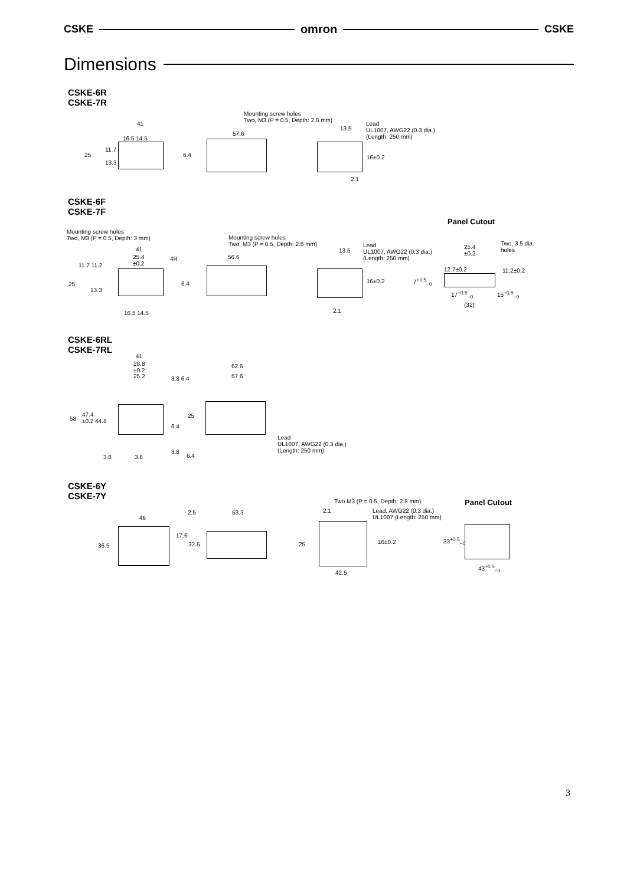CSKE omron CSKE
Dimensions
CSKE-6R
CSKE-7R
Mounting screw holes
Two, M3 (P = 0.5, Depth: 2.8 mm)
Lead
UL1007, AWG22 (0.3 dia.)
(Length: 250 mm)
41
16.5 14.5
11.7
25
13.3
6.4
57.6
13.5
16±0.2
2.1
CSKE-6F
CSKE-7F
Panel Cutout
Mounting screw holes
Two, M3 (P = 0.5, Depth: 3 mm)
Mounting screw holes
Two, M3 (P = 0.5, Depth: 2.8 mm)
Lead
UL1007, AWG22 (0.3 dia.)
(Length: 250 mm)
Two, 3.5 dia.
holes
41
25.4
±0.2
4R
11.7 11.2
25
13.3
6.4
16.5 14.5
56.6
13.5
16±0.2
2.1
25.4
±0.2
12.7±0.2 11.2±0.2
7<sup>+0.5</sup><sub>−0</sub>
17<sup>+0.5</sup><sub>−0</sub> 15<sup>+0.5</sup><sub>−0</sub>
(32)
CSKE-6RL
CSKE-7RL
41
28.8
±0.2
25.2 3.8 6.4
58
47.4
±0.2 44.8
25
6.4
3.8
6.4
3.8 3.8
62.6
57.6
Lead
UL1007, AWG22 (0.3 dia.)
(Length: 250 mm)
CSKE-6Y
CSKE-7Y
Panel Cutout
Two M3 (P = 0.5, Depth: 2.8 mm)
Lead, AWG22 (0.3 dia.)
UL1007 (Length: 250 mm)
46
36.5
2.5 53.3
17.6
32.5 25
2.1
16±0.2
42.5
33<sup>+0.5</sup><sub>−0</sub>
43<sup>+0.5</sup><sub>−0</sub>
3